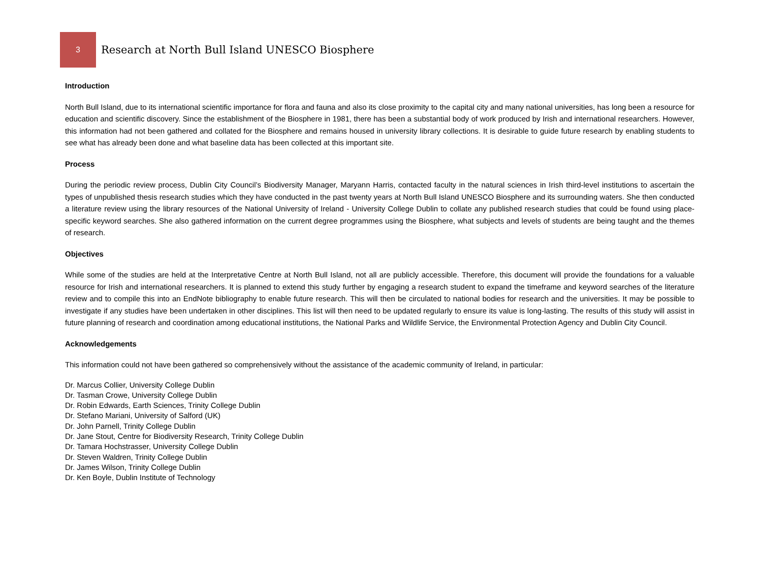3
Research at North Bull Island UNESCO Biosphere
Introduction
North Bull Island, due to its international scientific importance for flora and fauna and also its close proximity to the capital city and many national universities, has long been a resource for education and scientific discovery. Since the establishment of the Biosphere in 1981, there has been a substantial body of work produced by Irish and international researchers. However, this information had not been gathered and collated for the Biosphere and remains housed in university library collections. It is desirable to guide future research by enabling students to see what has already been done and what baseline data has been collected at this important site.
Process
During the periodic review process, Dublin City Council’s Biodiversity Manager, Maryann Harris, contacted faculty in the natural sciences in Irish third-level institutions to ascertain the types of unpublished thesis research studies which they have conducted in the past twenty years at North Bull Island UNESCO Biosphere and its surrounding waters. She then conducted a literature review using the library resources of the National University of Ireland - University College Dublin to collate any published research studies that could be found using place-specific keyword searches. She also gathered information on the current degree programmes using the Biosphere, what subjects and levels of students are being taught and the themes of research.
Objectives
While some of the studies are held at the Interpretative Centre at North Bull Island, not all are publicly accessible. Therefore, this document will provide the foundations for a valuable resource for Irish and international researchers. It is planned to extend this study further by engaging a research student to expand the timeframe and keyword searches of the literature review and to compile this into an EndNote bibliography to enable future research. This will then be circulated to national bodies for research and the universities. It may be possible to investigate if any studies have been undertaken in other disciplines. This list will then need to be updated regularly to ensure its value is long-lasting. The results of this study will assist in future planning of research and coordination among educational institutions, the National Parks and Wildlife Service, the Environmental Protection Agency and Dublin City Council.
Acknowledgements
This information could not have been gathered so comprehensively without the assistance of the academic community of Ireland, in particular:
Dr. Marcus Collier, University College Dublin
Dr. Tasman Crowe, University College Dublin
Dr. Robin Edwards, Earth Sciences, Trinity College Dublin
Dr. Stefano Mariani, University of Salford (UK)
Dr. John Parnell, Trinity College Dublin
Dr. Jane Stout, Centre for Biodiversity Research, Trinity College Dublin
Dr. Tamara Hochstrasser, University College Dublin
Dr. Steven Waldren, Trinity College Dublin
Dr. James Wilson, Trinity College Dublin
Dr. Ken Boyle, Dublin Institute of Technology